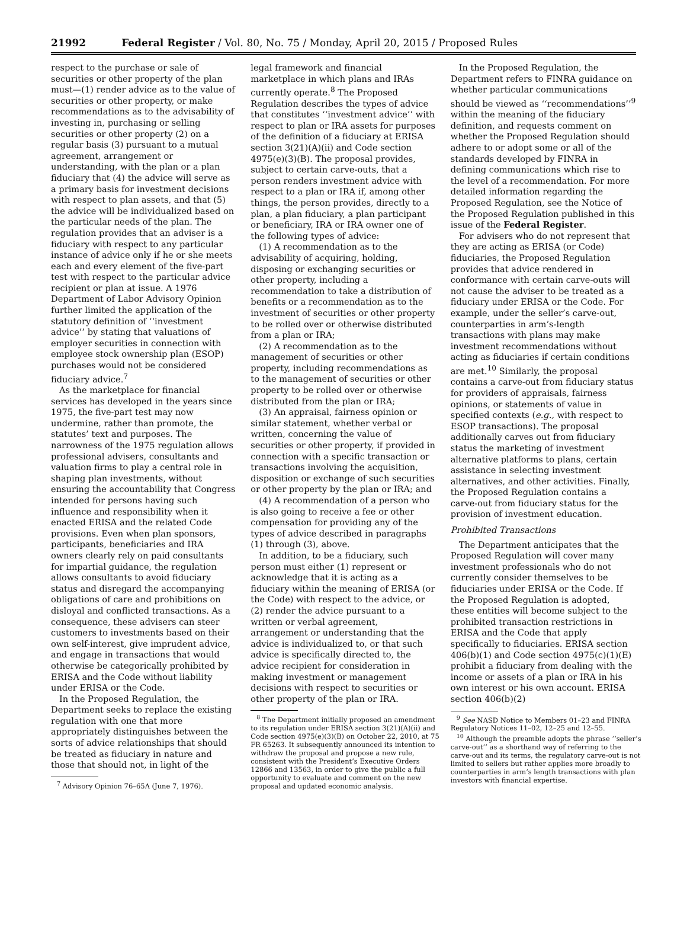21992 Federal Register / Vol. 80, No. 75 / Monday, April 20, 2015 / Proposed Rules
respect to the purchase or sale of securities or other property of the plan must—(1) render advice as to the value of securities or other property, or make recommendations as to the advisability of investing in, purchasing or selling securities or other property (2) on a regular basis (3) pursuant to a mutual agreement, arrangement or understanding, with the plan or a plan fiduciary that (4) the advice will serve as a primary basis for investment decisions with respect to plan assets, and that (5) the advice will be individualized based on the particular needs of the plan. The regulation provides that an adviser is a fiduciary with respect to any particular instance of advice only if he or she meets each and every element of the five-part test with respect to the particular advice recipient or plan at issue. A 1976 Department of Labor Advisory Opinion further limited the application of the statutory definition of ‘‘investment advice’’ by stating that valuations of employer securities in connection with employee stock ownership plan (ESOP) purchases would not be considered fiduciary advice.<sup>7</sup>
As the marketplace for financial services has developed in the years since 1975, the five-part test may now undermine, rather than promote, the statutes’ text and purposes. The narrowness of the 1975 regulation allows professional advisers, consultants and valuation firms to play a central role in shaping plan investments, without ensuring the accountability that Congress intended for persons having such influence and responsibility when it enacted ERISA and the related Code provisions. Even when plan sponsors, participants, beneficiaries and IRA owners clearly rely on paid consultants for impartial guidance, the regulation allows consultants to avoid fiduciary status and disregard the accompanying obligations of care and prohibitions on disloyal and conflicted transactions. As a consequence, these advisers can steer customers to investments based on their own self-interest, give imprudent advice, and engage in transactions that would otherwise be categorically prohibited by ERISA and the Code without liability under ERISA or the Code.
In the Proposed Regulation, the Department seeks to replace the existing regulation with one that more appropriately distinguishes between the sorts of advice relationships that should be treated as fiduciary in nature and those that should not, in light of the
<sup>7</sup> Advisory Opinion 76–65A (June 7, 1976).
legal framework and financial marketplace in which plans and IRAs currently operate.<sup>8</sup> The Proposed Regulation describes the types of advice that constitutes ‘‘investment advice’’ with respect to plan or IRA assets for purposes of the definition of a fiduciary at ERISA section 3(21)(A)(ii) and Code section 4975(e)(3)(B). The proposal provides, subject to certain carve-outs, that a person renders investment advice with respect to a plan or IRA if, among other things, the person provides, directly to a plan, a plan fiduciary, a plan participant or beneficiary, IRA or IRA owner one of the following types of advice:
(1) A recommendation as to the advisability of acquiring, holding, disposing or exchanging securities or other property, including a recommendation to take a distribution of benefits or a recommendation as to the investment of securities or other property to be rolled over or otherwise distributed from a plan or IRA;
(2) A recommendation as to the management of securities or other property, including recommendations as to the management of securities or other property to be rolled over or otherwise distributed from the plan or IRA;
(3) An appraisal, fairness opinion or similar statement, whether verbal or written, concerning the value of securities or other property, if provided in connection with a specific transaction or transactions involving the acquisition, disposition or exchange of such securities or other property by the plan or IRA; and
(4) A recommendation of a person who is also going to receive a fee or other compensation for providing any of the types of advice described in paragraphs (1) through (3), above.
In addition, to be a fiduciary, such person must either (1) represent or acknowledge that it is acting as a fiduciary within the meaning of ERISA (or the Code) with respect to the advice, or (2) render the advice pursuant to a written or verbal agreement, arrangement or understanding that the advice is individualized to, or that such advice is specifically directed to, the advice recipient for consideration in making investment or management decisions with respect to securities or other property of the plan or IRA.
<sup>8</sup> The Department initially proposed an amendment to its regulation under ERISA section 3(21)(A)(ii) and Code section 4975(e)(3)(B) on October 22, 2010, at 75 FR 65263. It subsequently announced its intention to withdraw the proposal and propose a new rule, consistent with the President’s Executive Orders 12866 and 13563, in order to give the public a full opportunity to evaluate and comment on the new proposal and updated economic analysis.
In the Proposed Regulation, the Department refers to FINRA guidance on whether particular communications should be viewed as ‘‘recommendations’’<sup>9</sup> within the meaning of the fiduciary definition, and requests comment on whether the Proposed Regulation should adhere to or adopt some or all of the standards developed by FINRA in defining communications which rise to the level of a recommendation. For more detailed information regarding the Proposed Regulation, see the Notice of the Proposed Regulation published in this issue of the Federal Register.
For advisers who do not represent that they are acting as ERISA (or Code) fiduciaries, the Proposed Regulation provides that advice rendered in conformance with certain carve-outs will not cause the adviser to be treated as a fiduciary under ERISA or the Code. For example, under the seller’s carve-out, counterparties in arm’s-length transactions with plans may make investment recommendations without acting as fiduciaries if certain conditions are met.<sup>10</sup> Similarly, the proposal contains a carve-out from fiduciary status for providers of appraisals, fairness opinions, or statements of value in specified contexts (e.g., with respect to ESOP transactions). The proposal additionally carves out from fiduciary status the marketing of investment alternative platforms to plans, certain assistance in selecting investment alternatives, and other activities. Finally, the Proposed Regulation contains a carve-out from fiduciary status for the provision of investment education.
Prohibited Transactions
The Department anticipates that the Proposed Regulation will cover many investment professionals who do not currently consider themselves to be fiduciaries under ERISA or the Code. If the Proposed Regulation is adopted, these entities will become subject to the prohibited transaction restrictions in ERISA and the Code that apply specifically to fiduciaries. ERISA section 406(b)(1) and Code section 4975(c)(1)(E) prohibit a fiduciary from dealing with the income or assets of a plan or IRA in his own interest or his own account. ERISA section 406(b)(2)
<sup>9</sup> See NASD Notice to Members 01–23 and FINRA Regulatory Notices 11–02, 12–25 and 12–55.
<sup>10</sup> Although the preamble adopts the phrase ‘‘seller’s carve-out’’ as a shorthand way of referring to the carve-out and its terms, the regulatory carve-out is not limited to sellers but rather applies more broadly to counterparties in arm’s length transactions with plan investors with financial expertise.